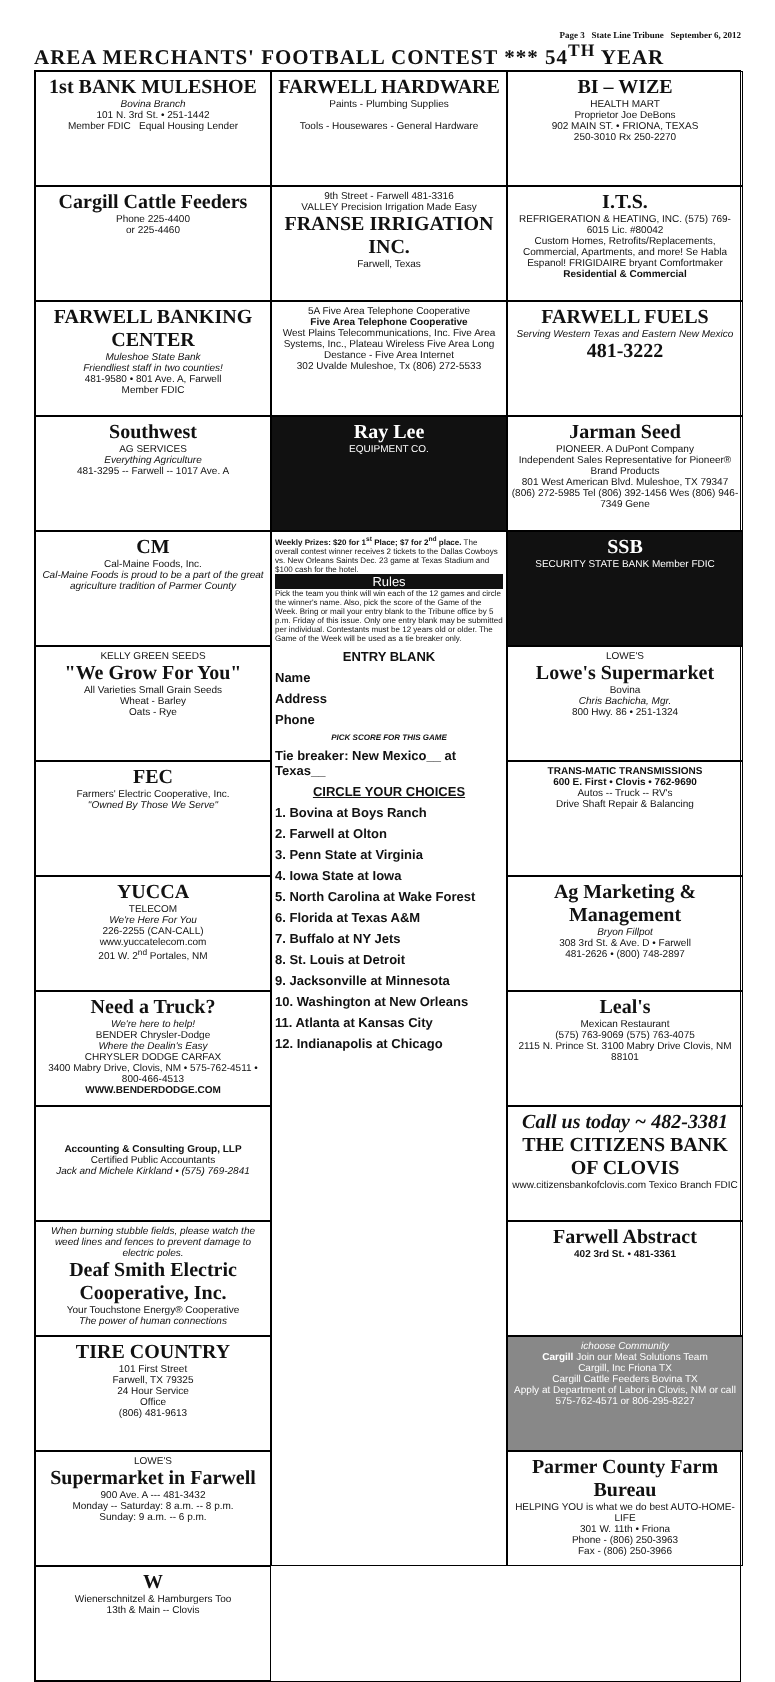Page 3 State Line Tribune September 6, 2012
AREA MERCHANTS' FOOTBALL CONTEST *** 54<sup>TH</sup> YEAR
1st BANK MULESHOE
Bovina Branch
101 N. 3rd St. • 251-1442
Member FDIC Equal Housing Lender
FARWELL HARDWARE
Paints - Plumbing Supplies
Tools - Housewares - General Hardware
BI – WIZE
HEALTH MART
Proprietor Joe DeBons
902 MAIN ST. • FRIONA, TEXAS
250-3010 Rx 250-2270
Cargill Cattle Feeders
Phone 225-4400
or 225-4460
9th Street - Farwell 481-3316
VALLEY Precision Irrigation Made Easy
FRANSE IRRIGATION INC.
Farwell, Texas
I.T.S.
REFRIGERATION & HEATING, INC. (575) 769-6015 Lic. #80042
Custom Homes, Retrofits/Replacements, Commercial, Apartments, and more! Se Habla Espanol! FRIGIDAIRE bryant Comfortmaker
Residential & Commercial
FARWELL BANKING CENTER
Muleshoe State Bank
Friendliest staff in two counties!
481-9580 • 801 Ave. A, Farwell
Member FDIC
5A Five Area Telephone Cooperative
Five Area Telephone Cooperative
West Plains Telecommunications, Inc. Five Area Systems, Inc., Plateau Wireless Five Area Long Destance - Five Area Internet
302 Uvalde Muleshoe, Tx (806) 272-5533
FARWELL FUELS
Serving Western Texas and Eastern New Mexico
481-3222
Southwest
AG SERVICES
Everything Agriculture
481-3295 -- Farwell -- 1017 Ave. A
Ray Lee
EQUIPMENT CO.
Jarman Seed
PIONEER. A DuPont Company
Independent Sales Representative for Pioneer® Brand Products
801 West American Blvd. Muleshoe, TX 79347
(806) 272-5985 Tel (806) 392-1456 Wes (806) 946-7349 Gene
CM
Cal-Maine Foods, Inc.
Cal-Maine Foods is proud to be a part of the great agriculture tradition of Parmer County
Weekly Prizes: $20 for 1<sup>st</sup> Place; $7 for 2<sup>nd</sup> place. The overall contest winner receives 2 tickets to the Dallas Cowboys vs. New Orleans Saints Dec. 23 game at Texas Stadium and $100 cash for the hotel.
Rules
Pick the team you think will win each of the 12 games and circle the winner's name. Also, pick the score of the Game of the Week. Bring or mail your entry blank to the Tribune office by 5 p.m. Friday of this issue. Only one entry blank may be submitted per individual. Contestants must be 12 years old or older. The Game of the Week will be used as a tie breaker only.
ENTRY BLANK
Name
Address
Phone
PICK SCORE FOR THIS GAME
Tie breaker: New Mexico__ at Texas__
CIRCLE YOUR CHOICES
1. Bovina at Boys Ranch
2. Farwell at Olton
3. Penn State at Virginia
4. Iowa State at Iowa
5. North Carolina at Wake Forest
6. Florida at Texas A&M
7. Buffalo at NY Jets
8. St. Louis at Detroit
9. Jacksonville at Minnesota
10. Washington at New Orleans
11. Atlanta at Kansas City
12. Indianapolis at Chicago
SSB
SECURITY STATE BANK Member FDIC
KELLY GREEN SEEDS
"We Grow For You"
All Varieties Small Grain Seeds
Wheat - Barley
Oats - Rye
LOWE'S
Lowe's Supermarket
Bovina
Chris Bachicha, Mgr.
800 Hwy. 86 • 251-1324
FEC
Farmers' Electric Cooperative, Inc.
"Owned By Those We Serve"
TRANS-MATIC TRANSMISSIONS
600 E. First • Clovis • 762-9690
Autos -- Truck -- RV's
Drive Shaft Repair & Balancing
YUCCA
TELECOM
We're Here For You
226-2255 (CAN-CALL)
www.yuccatelecom.com
201 W. 2<sup>nd</sup> Portales, NM
Ag Marketing & Management
Bryon Fillpot
308 3rd St. & Ave. D • Farwell
481-2626 • (800) 748-2897
Need a Truck?
We're here to help!
BENDER Chrysler-Dodge
Where the Dealin's Easy
CHRYSLER DODGE CARFAX
3400 Mabry Drive, Clovis, NM • 575-762-4511 • 800-466-4513
WWW.BENDERDODGE.COM
Leal's
Mexican Restaurant
(575) 763-9069 (575) 763-4075
2115 N. Prince St. 3100 Mabry Drive Clovis, NM 88101
Accounting & Consulting Group, LLP
Certified Public Accountants
Jack and Michele Kirkland • (575) 769-2841
Call us today ~ 482-3381
THE CITIZENS BANK OF CLOVIS
www.citizensbankofclovis.com Texico Branch FDIC
When burning stubble fields, please watch the weed lines and fences to prevent damage to electric poles.
Deaf Smith Electric Cooperative, Inc.
Your Touchstone Energy® Cooperative
The power of human connections
Farwell Abstract
402 3rd St. • 481-3361
TIRE COUNTRY
101 First Street
Farwell, TX 79325
24 Hour Service
Office
(806) 481-9613
ichoose Community
Cargill Join our Meat Solutions Team
Cargill, Inc Friona TX
Cargill Cattle Feeders Bovina TX
Apply at Department of Labor in Clovis, NM or call 575-762-4571 or 806-295-8227
LOWE'S
Supermarket in Farwell
900 Ave. A --- 481-3432
Monday -- Saturday: 8 a.m. -- 8 p.m.
Sunday: 9 a.m. -- 6 p.m.
Parmer County Farm Bureau
HELPING YOU is what we do best AUTO-HOME-LIFE
301 W. 11th • Friona
Phone - (806) 250-3963
Fax - (806) 250-3966
W
Wienerschnitzel & Hamburgers Too
13th & Main -- Clovis